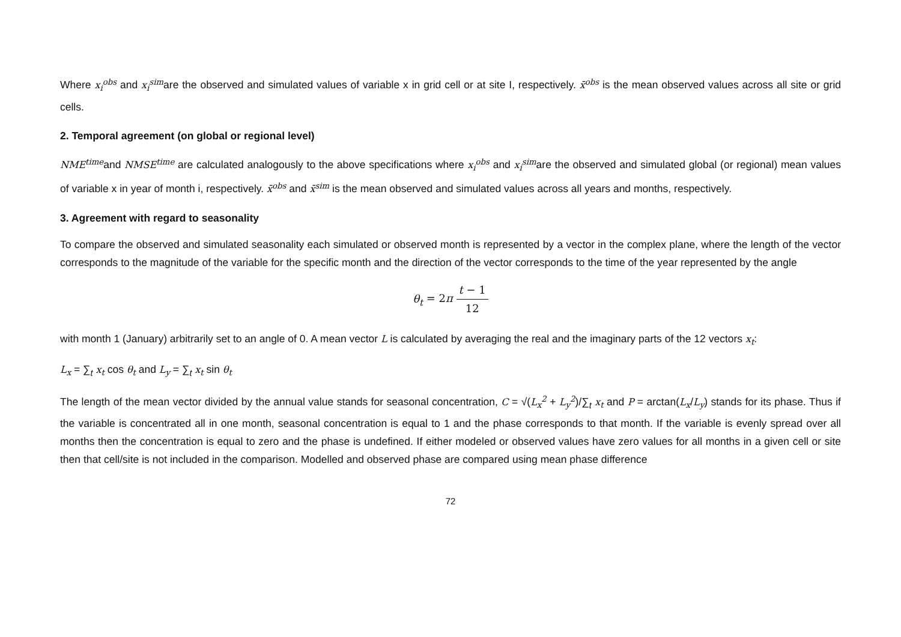Where x<sub>i</sub><sup>obs</sup> and x<sub>i</sub><sup>sim</sup>are the observed and simulated values of variable x in grid cell or at site I, respectively. x̄<sup>obs</sup> is the mean observed values across all site or grid cells.
2. Temporal agreement (on global or regional level)
NME<sup>time</sup>and NMSE<sup>time</sup> are calculated analogously to the above specifications where x<sub>i</sub><sup>obs</sup> and x<sub>i</sub><sup>sim</sup>are the observed and simulated global (or regional) mean values of variable x in year of month i, respectively. x̄<sup>obs</sup> and x̄<sup>sim</sup> is the mean observed and simulated values across all years and months, respectively.
3. Agreement with regard to seasonality
To compare the observed and simulated seasonality each simulated or observed month is represented by a vector in the complex plane, where the length of the vector corresponds to the magnitude of the variable for the specific month and the direction of the vector corresponds to the time of the year represented by the angle
θ<sub>t</sub> = 2π t − 1 12
with month 1 (January) arbitrarily set to an angle of 0. A mean vector L is calculated by averaging the real and the imaginary parts of the 12 vectors x<sub>t</sub>:
L<sub>x</sub> = ∑<sub>t</sub> x<sub>t</sub> cos θ<sub>t</sub> and L<sub>y</sub> = ∑<sub>t</sub> x<sub>t</sub> sin θ<sub>t</sub>
The length of the mean vector divided by the annual value stands for seasonal concentration, C = √(L<sub>x</sub><sup>2</sup> + L<sub>y</sub><sup>2</sup>)/∑<sub>t</sub> x<sub>t</sub> and P = arctan(L<sub>x</sub>/L<sub>y</sub>) stands for its phase. Thus if the variable is concentrated all in one month, seasonal concentration is equal to 1 and the phase corresponds to that month. If the variable is evenly spread over all months then the concentration is equal to zero and the phase is undefined. If either modeled or observed values have zero values for all months in a given cell or site then that cell/site is not included in the comparison. Modelled and observed phase are compared using mean phase difference
72